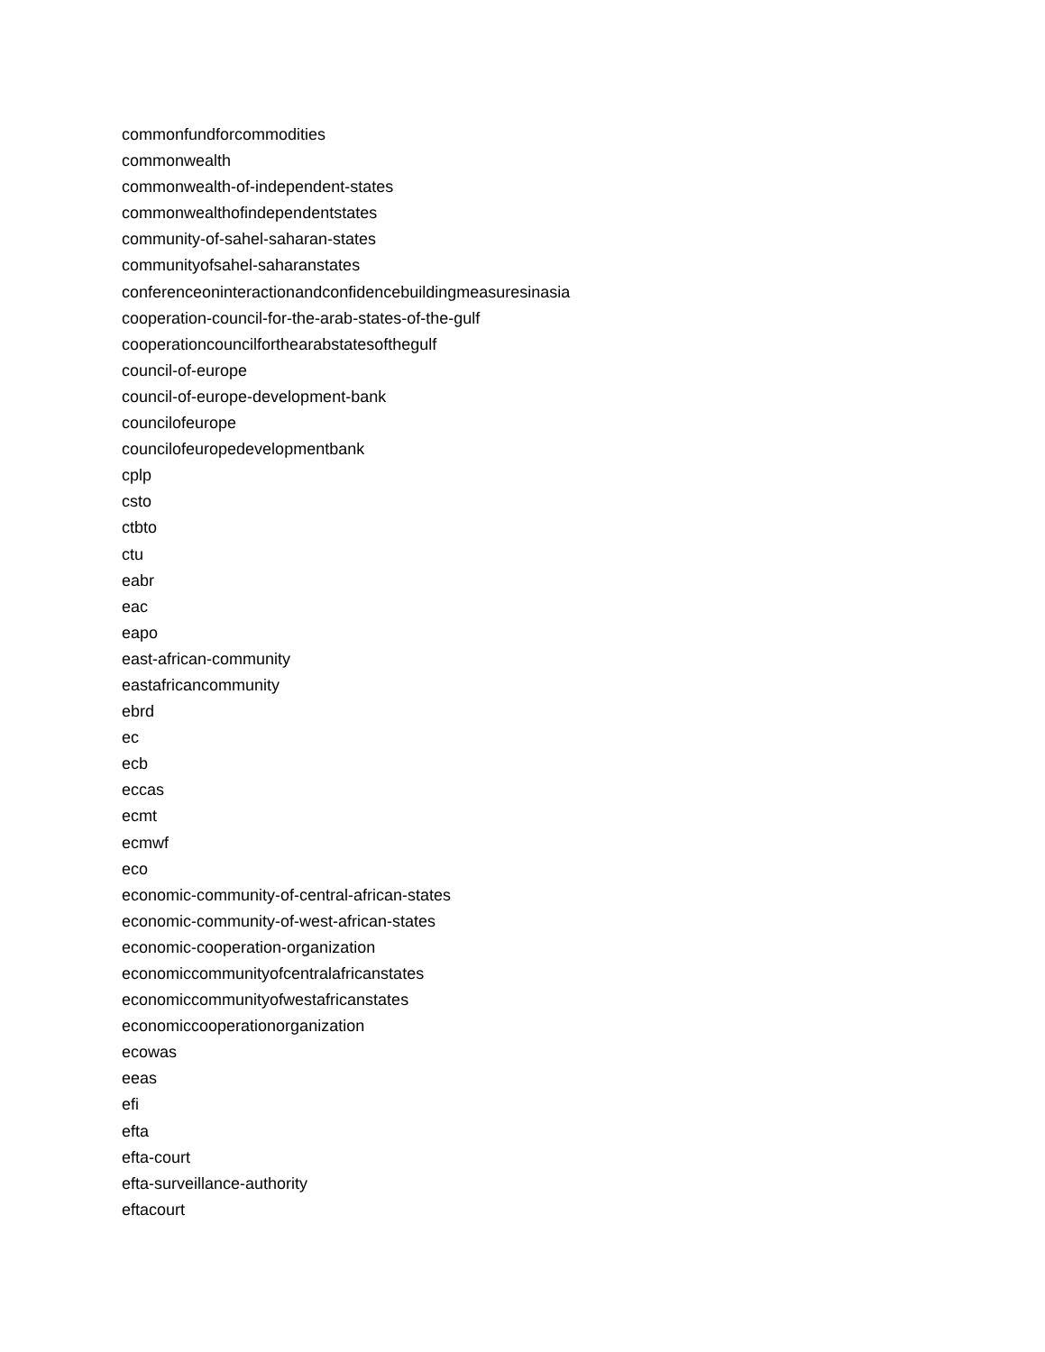commonfundforcommodities
commonwealth
commonwealth-of-independent-states
commonwealthofindependentstates
community-of-sahel-saharan-states
communityofsahel-saharanstates
conferenceoninteractionandconfidencebuildingmeasuresinasia
cooperation-council-for-the-arab-states-of-the-gulf
cooperationcouncilforthearabstatesofthegulf
council-of-europe
council-of-europe-development-bank
councilofeurope
councilofeuropedevelopmentbank
cplp
csto
ctbto
ctu
eabr
eac
eapo
east-african-community
eastafricancommunity
ebrd
ec
ecb
eccas
ecmt
ecmwf
eco
economic-community-of-central-african-states
economic-community-of-west-african-states
economic-cooperation-organization
economiccommunityofcentralafricanstates
economiccommunityofwestafricanstates
economiccooperationorganization
ecowas
eeas
efi
efta
efta-court
efta-surveillance-authority
eftacourt